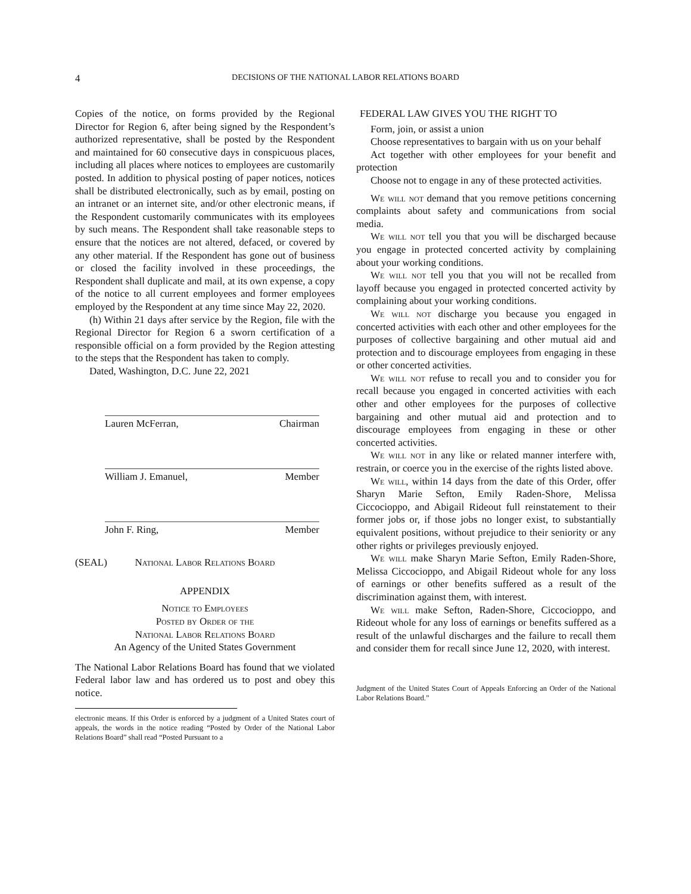4 DECISIONS OF THE NATIONAL LABOR RELATIONS BOARD
Copies of the notice, on forms provided by the Regional Director for Region 6, after being signed by the Respondent’s authorized representative, shall be posted by the Respondent and maintained for 60 consecutive days in conspicuous places, including all places where notices to employees are customarily posted. In addition to physical posting of paper notices, notices shall be distributed electronically, such as by email, posting on an intranet or an internet site, and/or other electronic means, if the Respondent customarily communicates with its employees by such means. The Respondent shall take reasonable steps to ensure that the notices are not altered, defaced, or covered by any other material. If the Respondent has gone out of business or closed the facility involved in these proceedings, the Respondent shall duplicate and mail, at its own expense, a copy of the notice to all current employees and former employees employed by the Respondent at any time since May 22, 2020.
(h) Within 21 days after service by the Region, file with the Regional Director for Region 6 a sworn certification of a responsible official on a form provided by the Region attesting to the steps that the Respondent has taken to comply.
Dated, Washington, D.C. June 22, 2021
Lauren McFerran, Chairman
William J. Emanuel, Member
John F. Ring, Member
(SEAL) National Labor Relations Board
APPENDIX
Notice to Employees
Posted by Order of the
National Labor Relations Board
An Agency of the United States Government
The National Labor Relations Board has found that we violated Federal labor law and has ordered us to post and obey this notice.
electronic means. If this Order is enforced by a judgment of a United States court of appeals, the words in the notice reading “Posted by Order of the National Labor Relations Board” shall read “Posted Pursuant to a
FEDERAL LAW GIVES YOU THE RIGHT TO
Form, join, or assist a union
Choose representatives to bargain with us on your behalf
Act together with other employees for your benefit and protection
Choose not to engage in any of these protected activities.
We will not demand that you remove petitions concerning complaints about safety and communications from social media.
We will not tell you that you will be discharged because you engage in protected concerted activity by complaining about your working conditions.
We will not tell you that you will not be recalled from layoff because you engaged in protected concerted activity by complaining about your working conditions.
We will not discharge you because you engaged in concerted activities with each other and other employees for the purposes of collective bargaining and other mutual aid and protection and to discourage employees from engaging in these or other concerted activities.
We will not refuse to recall you and to consider you for recall because you engaged in concerted activities with each other and other employees for the purposes of collective bargaining and other mutual aid and protection and to discourage employees from engaging in these or other concerted activities.
We will not in any like or related manner interfere with, restrain, or coerce you in the exercise of the rights listed above.
We will, within 14 days from the date of this Order, offer Sharyn Marie Sefton, Emily Raden-Shore, Melissa Ciccocioppo, and Abigail Rideout full reinstatement to their former jobs or, if those jobs no longer exist, to substantially equivalent positions, without prejudice to their seniority or any other rights or privileges previously enjoyed.
We will make Sharyn Marie Sefton, Emily Raden-Shore, Melissa Ciccocioppo, and Abigail Rideout whole for any loss of earnings or other benefits suffered as a result of the discrimination against them, with interest.
We will make Sefton, Raden-Shore, Ciccocioppo, and Rideout whole for any loss of earnings or benefits suffered as a result of the unlawful discharges and the failure to recall them and consider them for recall since June 12, 2020, with interest.
Judgment of the United States Court of Appeals Enforcing an Order of the National Labor Relations Board.”